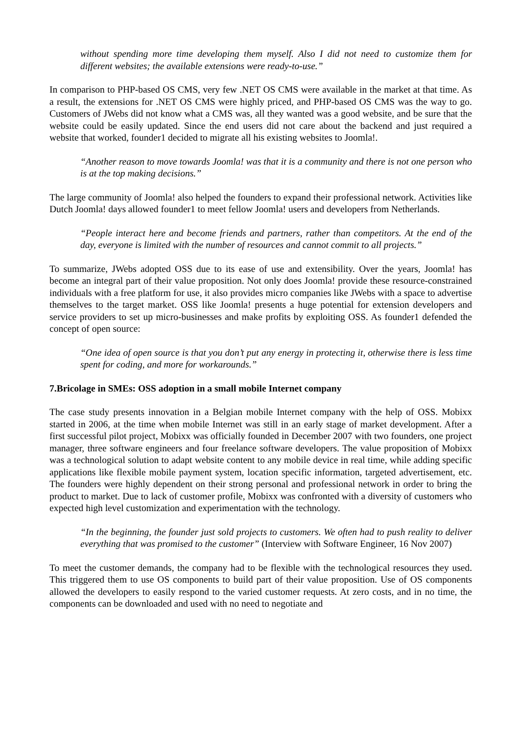without spending more time developing them myself. Also I did not need to customize them for different websites; the available extensions were ready-to-use.”
In comparison to PHP-based OS CMS, very few .NET OS CMS were available in the market at that time. As a result, the extensions for .NET OS CMS were highly priced, and PHP-based OS CMS was the way to go. Customers of JWebs did not know what a CMS was, all they wanted was a good website, and be sure that the website could be easily updated. Since the end users did not care about the backend and just required a website that worked, founder1 decided to migrate all his existing websites to Joomla!.
“Another reason to move towards Joomla! was that it is a community and there is not one person who is at the top making decisions.”
The large community of Joomla! also helped the founders to expand their professional network. Activities like Dutch Joomla! days allowed founder1 to meet fellow Joomla! users and developers from Netherlands.
“People interact here and become friends and partners, rather than competitors. At the end of the day, everyone is limited with the number of resources and cannot commit to all projects.”
To summarize, JWebs adopted OSS due to its ease of use and extensibility. Over the years, Joomla! has become an integral part of their value proposition. Not only does Joomla! provide these resource-constrained individuals with a free platform for use, it also provides micro companies like JWebs with a space to advertise themselves to the target market. OSS like Joomla! presents a huge potential for extension developers and service providers to set up micro-businesses and make profits by exploiting OSS. As founder1 defended the concept of open source:
“One idea of open source is that you don’t put any energy in protecting it, otherwise there is less time spent for coding, and more for workarounds.”
7.Bricolage in SMEs: OSS adoption in a small mobile Internet company
The case study presents innovation in a Belgian mobile Internet company with the help of OSS. Mobixx started in 2006, at the time when mobile Internet was still in an early stage of market development. After a first successful pilot project, Mobixx was officially founded in December 2007 with two founders, one project manager, three software engineers and four freelance software developers. The value proposition of Mobixx was a technological solution to adapt website content to any mobile device in real time, while adding specific applications like flexible mobile payment system, location specific information, targeted advertisement, etc. The founders were highly dependent on their strong personal and professional network in order to bring the product to market. Due to lack of customer profile, Mobixx was confronted with a diversity of customers who expected high level customization and experimentation with the technology.
“In the beginning, the founder just sold projects to customers. We often had to push reality to deliver everything that was promised to the customer” (Interview with Software Engineer, 16 Nov 2007)
To meet the customer demands, the company had to be flexible with the technological resources they used. This triggered them to use OS components to build part of their value proposition. Use of OS components allowed the developers to easily respond to the varied customer requests. At zero costs, and in no time, the components can be downloaded and used with no need to negotiate and